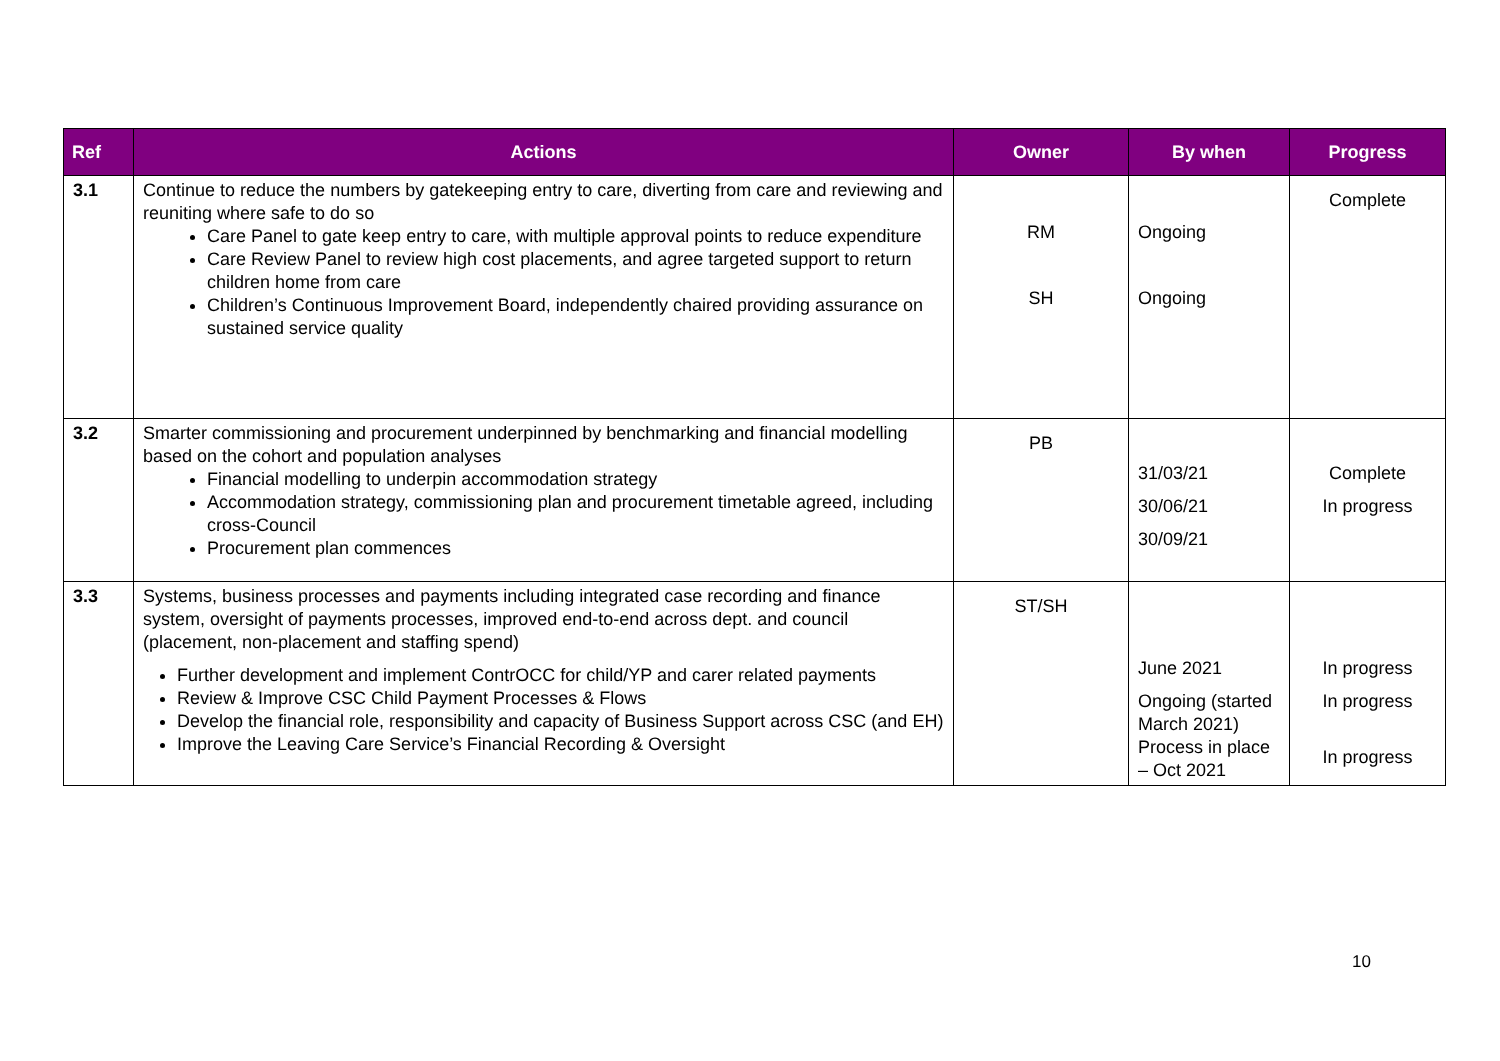| Ref | Actions | Owner | By when | Progress |
| --- | --- | --- | --- | --- |
| 3.1 | Continue to reduce the numbers by gatekeeping entry to care, diverting from care and reviewing and reuniting where safe to do so Care Panel to gate keep entry to care, with multiple approval points to reduce expenditure Care Review Panel to review high cost placements, and agree targeted support to return children home from care Children’s Continuous Improvement Board, independently chaired providing assurance on sustained service quality | RM SH | Ongoing Ongoing | Complete |
| 3.2 | Smarter commissioning and procurement underpinned by benchmarking and financial modelling based on the cohort and population analyses Financial modelling to underpin accommodation strategy Accommodation strategy, commissioning plan and procurement timetable agreed, including cross-Council Procurement plan commences | PB | 31/03/21 30/06/21 30/09/21 | Complete In progress |
| 3.3 | Systems, business processes and payments including integrated case recording and finance system, oversight of payments processes, improved end-to-end across dept. and council (placement, non-placement and staffing spend) Further development and implement ContrOCC for child/YP and carer related payments Review & Improve CSC Child Payment Processes & Flows Develop the financial role, responsibility and capacity of Business Support across CSC (and EH) Improve the Leaving Care Service’s Financial Recording & Oversight | ST/SH | June 2021 Ongoing (started March 2021) Process in place – Oct 2021 | In progress In progress In progress |
10